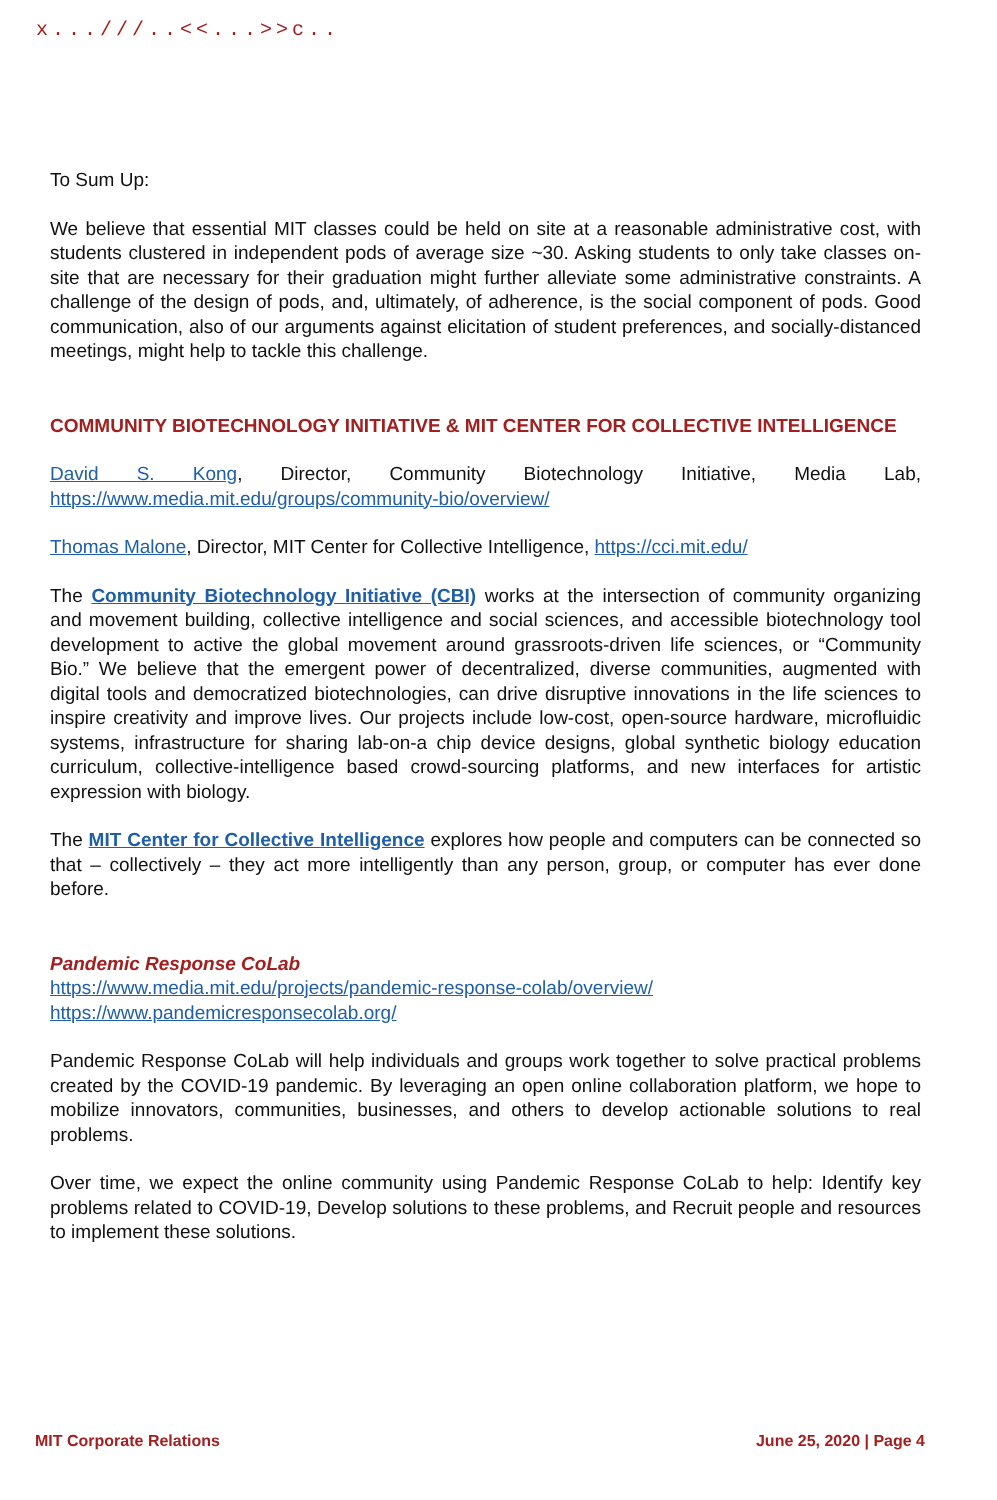x...///..<<...>>c..
To Sum Up:
We believe that essential MIT classes could be held on site at a reasonable administrative cost, with students clustered in independent pods of average size ~30. Asking students to only take classes on-site that are necessary for their graduation might further alleviate some administrative constraints. A challenge of the design of pods, and, ultimately, of adherence, is the social component of pods. Good communication, also of our arguments against elicitation of student preferences, and socially-distanced meetings, might help to tackle this challenge.
COMMUNITY BIOTECHNOLOGY INITIATIVE & MIT CENTER FOR COLLECTIVE INTELLIGENCE
David S. Kong, Director, Community Biotechnology Initiative, Media Lab, https://www.media.mit.edu/groups/community-bio/overview/
Thomas Malone, Director, MIT Center for Collective Intelligence, https://cci.mit.edu/
The Community Biotechnology Initiative (CBI) works at the intersection of community organizing and movement building, collective intelligence and social sciences, and accessible biotechnology tool development to active the global movement around grassroots-driven life sciences, or “Community Bio.” We believe that the emergent power of decentralized, diverse communities, augmented with digital tools and democratized biotechnologies, can drive disruptive innovations in the life sciences to inspire creativity and improve lives. Our projects include low-cost, open-source hardware, microfluidic systems, infrastructure for sharing lab-on-a chip device designs, global synthetic biology education curriculum, collective-intelligence based crowd-sourcing platforms, and new interfaces for artistic expression with biology.
The MIT Center for Collective Intelligence explores how people and computers can be connected so that – collectively – they act more intelligently than any person, group, or computer has ever done before.
Pandemic Response CoLab
https://www.media.mit.edu/projects/pandemic-response-colab/overview/
https://www.pandemicresponsecolab.org/
Pandemic Response CoLab will help individuals and groups work together to solve practical problems created by the COVID-19 pandemic. By leveraging an open online collaboration platform, we hope to mobilize innovators, communities, businesses, and others to develop actionable solutions to real problems.
Over time, we expect the online community using Pandemic Response CoLab to help: Identify key problems related to COVID-19, Develop solutions to these problems, and Recruit people and resources to implement these solutions.
MIT Corporate Relations June 25, 2020 | Page 4